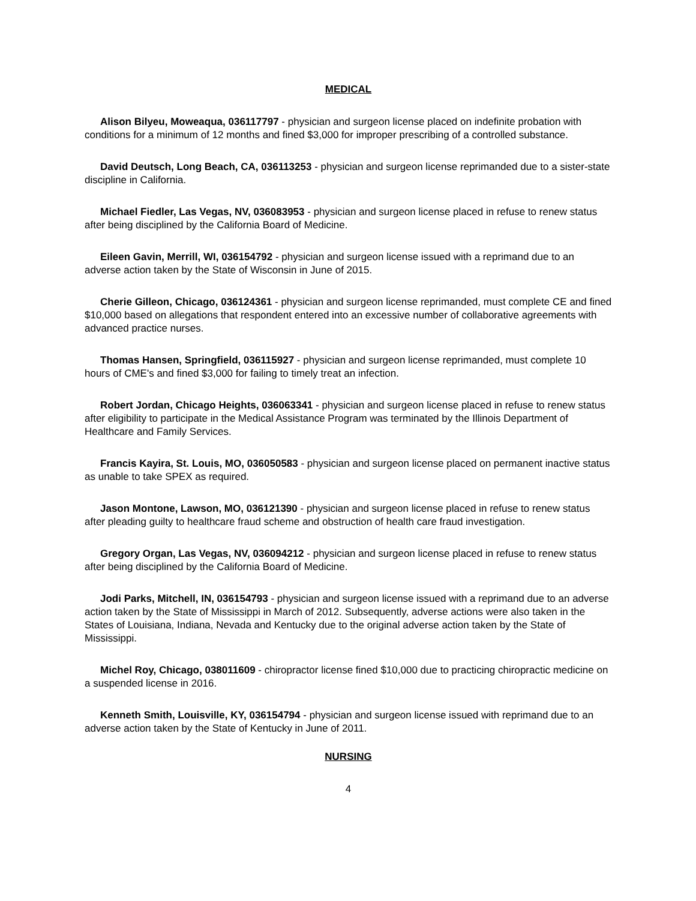MEDICAL
Alison Bilyeu, Moweaqua, 036117797 - physician and surgeon license placed on indefinite probation with conditions for a minimum of 12 months and fined $3,000 for improper prescribing of a controlled substance.
David Deutsch, Long Beach, CA, 036113253 - physician and surgeon license reprimanded due to a sister-state discipline in California.
Michael Fiedler, Las Vegas, NV, 036083953 - physician and surgeon license placed in refuse to renew status after being disciplined by the California Board of Medicine.
Eileen Gavin, Merrill, WI, 036154792 - physician and surgeon license issued with a reprimand due to an adverse action taken by the State of Wisconsin in June of 2015.
Cherie Gilleon, Chicago, 036124361 - physician and surgeon license reprimanded, must complete CE and fined $10,000 based on allegations that respondent entered into an excessive number of collaborative agreements with advanced practice nurses.
Thomas Hansen, Springfield, 036115927 - physician and surgeon license reprimanded, must complete 10 hours of CME's and fined $3,000 for failing to timely treat an infection.
Robert Jordan, Chicago Heights, 036063341 - physician and surgeon license placed in refuse to renew status after eligibility to participate in the Medical Assistance Program was terminated by the Illinois Department of Healthcare and Family Services.
Francis Kayira, St. Louis, MO, 036050583 - physician and surgeon license placed on permanent inactive status as unable to take SPEX as required.
Jason Montone, Lawson, MO, 036121390 - physician and surgeon license placed in refuse to renew status after pleading guilty to healthcare fraud scheme and obstruction of health care fraud investigation.
Gregory Organ, Las Vegas, NV, 036094212 - physician and surgeon license placed in refuse to renew status after being disciplined by the California Board of Medicine.
Jodi Parks, Mitchell, IN, 036154793 - physician and surgeon license issued with a reprimand due to an adverse action taken by the State of Mississippi in March of 2012. Subsequently, adverse actions were also taken in the States of Louisiana, Indiana, Nevada and Kentucky due to the original adverse action taken by the State of Mississippi.
Michel Roy, Chicago, 038011609 - chiropractor license fined $10,000 due to practicing chiropractic medicine on a suspended license in 2016.
Kenneth Smith, Louisville, KY, 036154794 - physician and surgeon license issued with reprimand due to an adverse action taken by the State of Kentucky in June of 2011.
NURSING
4